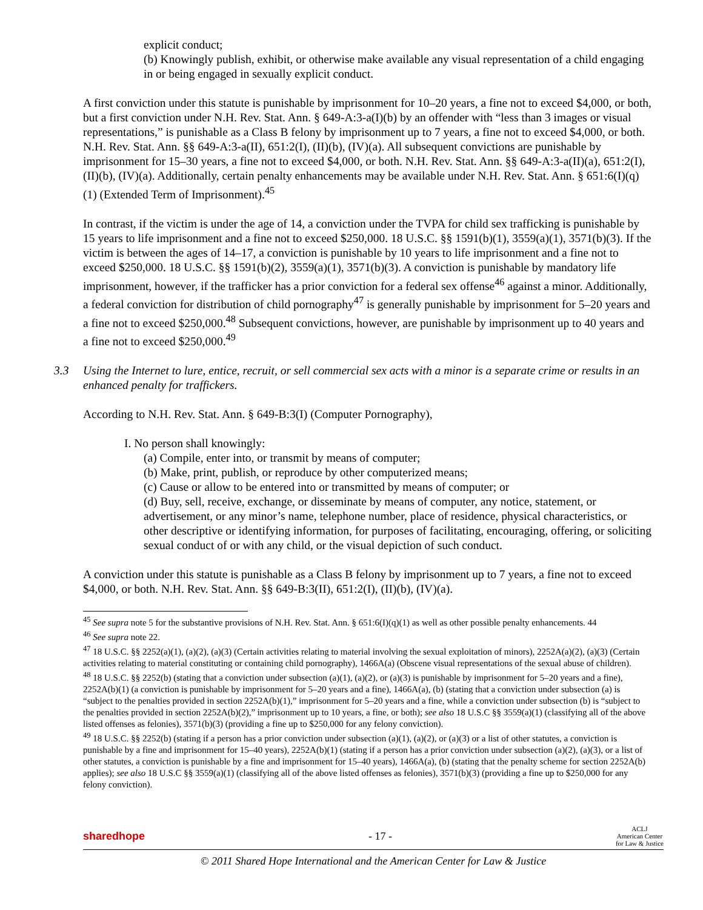explicit conduct;
(b) Knowingly publish, exhibit, or otherwise make available any visual representation of a child engaging in or being engaged in sexually explicit conduct.
A first conviction under this statute is punishable by imprisonment for 10–20 years, a fine not to exceed $4,000, or both, but a first conviction under N.H. Rev. Stat. Ann. § 649-A:3-a(I)(b) by an offender with “less than 3 images or visual representations,” is punishable as a Class B felony by imprisonment up to 7 years, a fine not to exceed $4,000, or both. N.H. Rev. Stat. Ann. §§ 649-A:3-a(II), 651:2(I), (II)(b), (IV)(a). All subsequent convictions are punishable by imprisonment for 15–30 years, a fine not to exceed $4,000, or both. N.H. Rev. Stat. Ann. §§ 649-A:3-a(II)(a), 651:2(I), (II)(b), (IV)(a). Additionally, certain penalty enhancements may be available under N.H. Rev. Stat. Ann. § 651:6(I)(q)(1) (Extended Term of Imprisonment).<sup>45</sup>
In contrast, if the victim is under the age of 14, a conviction under the TVPA for child sex trafficking is punishable by 15 years to life imprisonment and a fine not to exceed $250,000. 18 U.S.C. §§ 1591(b)(1), 3559(a)(1), 3571(b)(3). If the victim is between the ages of 14–17, a conviction is punishable by 10 years to life imprisonment and a fine not to exceed $250,000. 18 U.S.C. §§ 1591(b)(2), 3559(a)(1), 3571(b)(3). A conviction is punishable by mandatory life imprisonment, however, if the trafficker has a prior conviction for a federal sex offense<sup>46</sup> against a minor. Additionally, a federal conviction for distribution of child pornography<sup>47</sup> is generally punishable by imprisonment for 5–20 years and a fine not to exceed $250,000.<sup>48</sup> Subsequent convictions, however, are punishable by imprisonment up to 40 years and a fine not to exceed $250,000.<sup>49</sup>
3.3 Using the Internet to lure, entice, recruit, or sell commercial sex acts with a minor is a separate crime or results in an enhanced penalty for traffickers.
According to N.H. Rev. Stat. Ann. § 649-B:3(I) (Computer Pornography),
I. No person shall knowingly:
(a) Compile, enter into, or transmit by means of computer;
(b) Make, print, publish, or reproduce by other computerized means;
(c) Cause or allow to be entered into or transmitted by means of computer; or
(d) Buy, sell, receive, exchange, or disseminate by means of computer, any notice, statement, or advertisement, or any minor’s name, telephone number, place of residence, physical characteristics, or other descriptive or identifying information, for purposes of facilitating, encouraging, offering, or soliciting sexual conduct of or with any child, or the visual depiction of such conduct.
A conviction under this statute is punishable as a Class B felony by imprisonment up to 7 years, a fine not to exceed $4,000, or both. N.H. Rev. Stat. Ann. §§ 649-B:3(II), 651:2(I), (II)(b), (IV)(a).
<sup>45</sup> See supra note 5 for the substantive provisions of N.H. Rev. Stat. Ann. § 651:6(I)(q)(1) as well as other possible penalty enhancements. 44
<sup>46</sup> See supra note 22.
<sup>47</sup> 18 U.S.C. §§ 2252(a)(1), (a)(2), (a)(3) (Certain activities relating to material involving the sexual exploitation of minors), 2252A(a)(2), (a)(3) (Certain activities relating to material constituting or containing child pornography), 1466A(a) (Obscene visual representations of the sexual abuse of children).
<sup>48</sup> 18 U.S.C. §§ 2252(b) (stating that a conviction under subsection (a)(1), (a)(2), or (a)(3) is punishable by imprisonment for 5–20 years and a fine), 2252A(b)(1) (a conviction is punishable by imprisonment for 5–20 years and a fine), 1466A(a), (b) (stating that a conviction under subsection (a) is “subject to the penalties provided in section 2252A(b)(1),” imprisonment for 5–20 years and a fine, while a conviction under subsection (b) is “subject to the penalties provided in section 2252A(b)(2),” imprisonment up to 10 years, a fine, or both); see also 18 U.S.C §§ 3559(a)(1) (classifying all of the above listed offenses as felonies), 3571(b)(3) (providing a fine up to $250,000 for any felony conviction).
<sup>49</sup> 18 U.S.C. §§ 2252(b) (stating if a person has a prior conviction under subsection (a)(1), (a)(2), or (a)(3) or a list of other statutes, a conviction is punishable by a fine and imprisonment for 15–40 years), 2252A(b)(1) (stating if a person has a prior conviction under subsection (a)(2), (a)(3), or a list of other statutes, a conviction is punishable by a fine and imprisonment for 15–40 years), 1466A(a), (b) (stating that the penalty scheme for section 2252A(b) applies); see also 18 U.S.C §§ 3559(a)(1) (classifying all of the above listed offenses as felonies), 3571(b)(3) (providing a fine up to $250,000 for any felony conviction).
sharedhope - 17 - ACLJ
American Center
for Law & Justice
© 2011 Shared Hope International and the American Center for Law & Justice